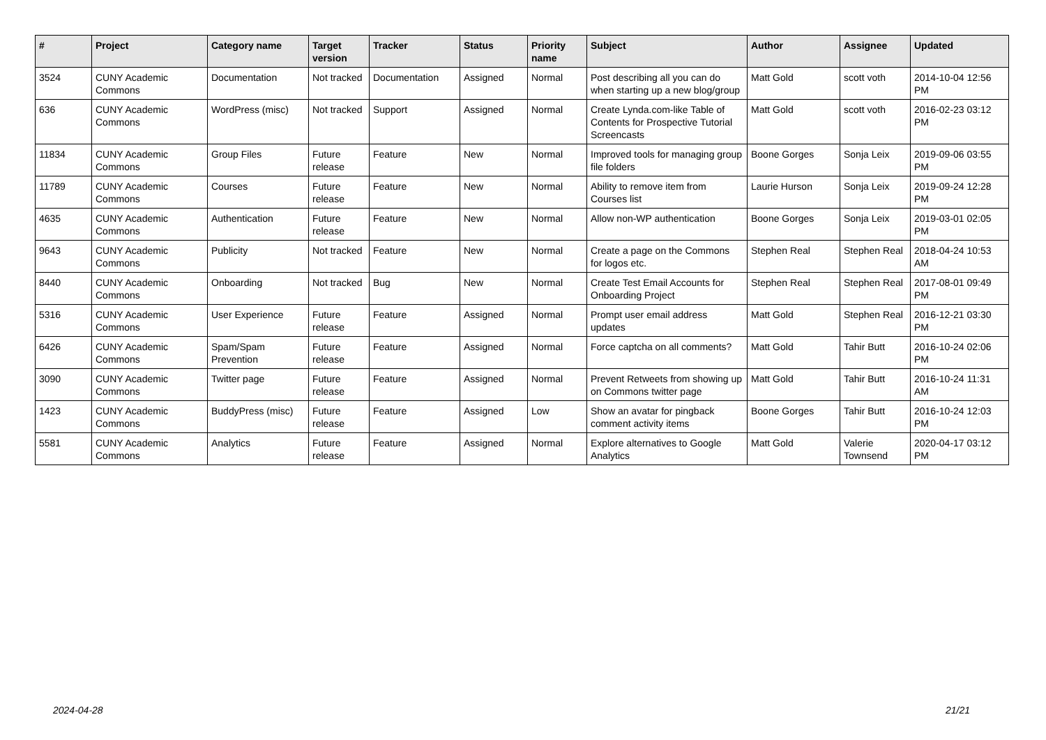| # | Project | Category name | Target version | Tracker | Status | Priority name | Subject | Author | Assignee | Updated |
| --- | --- | --- | --- | --- | --- | --- | --- | --- | --- | --- |
| 3524 | CUNY Academic Commons | Documentation | Not tracked | Documentation | Assigned | Normal | Post describing all you can do when starting up a new blog/group | Matt Gold | scott voth | 2014-10-04 12:56 PM |
| 636 | CUNY Academic Commons | WordPress (misc) | Not tracked | Support | Assigned | Normal | Create Lynda.com-like Table of Contents for Prospective Tutorial Screencasts | Matt Gold | scott voth | 2016-02-23 03:12 PM |
| 11834 | CUNY Academic Commons | Group Files | Future release | Feature | New | Normal | Improved tools for managing group file folders | Boone Gorges | Sonja Leix | 2019-09-06 03:55 PM |
| 11789 | CUNY Academic Commons | Courses | Future release | Feature | New | Normal | Ability to remove item from Courses list | Laurie Hurson | Sonja Leix | 2019-09-24 12:28 PM |
| 4635 | CUNY Academic Commons | Authentication | Future release | Feature | New | Normal | Allow non-WP authentication | Boone Gorges | Sonja Leix | 2019-03-01 02:05 PM |
| 9643 | CUNY Academic Commons | Publicity | Not tracked | Feature | New | Normal | Create a page on the Commons for logos etc. | Stephen Real | Stephen Real | 2018-04-24 10:53 AM |
| 8440 | CUNY Academic Commons | Onboarding | Not tracked | Bug | New | Normal | Create Test Email Accounts for Onboarding Project | Stephen Real | Stephen Real | 2017-08-01 09:49 PM |
| 5316 | CUNY Academic Commons | User Experience | Future release | Feature | Assigned | Normal | Prompt user email address updates | Matt Gold | Stephen Real | 2016-12-21 03:30 PM |
| 6426 | CUNY Academic Commons | Spam/Spam Prevention | Future release | Feature | Assigned | Normal | Force captcha on all comments? | Matt Gold | Tahir Butt | 2016-10-24 02:06 PM |
| 3090 | CUNY Academic Commons | Twitter page | Future release | Feature | Assigned | Normal | Prevent Retweets from showing up on Commons twitter page | Matt Gold | Tahir Butt | 2016-10-24 11:31 AM |
| 1423 | CUNY Academic Commons | BuddyPress (misc) | Future release | Feature | Assigned | Low | Show an avatar for pingback comment activity items | Boone Gorges | Tahir Butt | 2016-10-24 12:03 PM |
| 5581 | CUNY Academic Commons | Analytics | Future release | Feature | Assigned | Normal | Explore alternatives to Google Analytics | Matt Gold | Valerie Townsend | 2020-04-17 03:12 PM |
2024-04-28 21/21